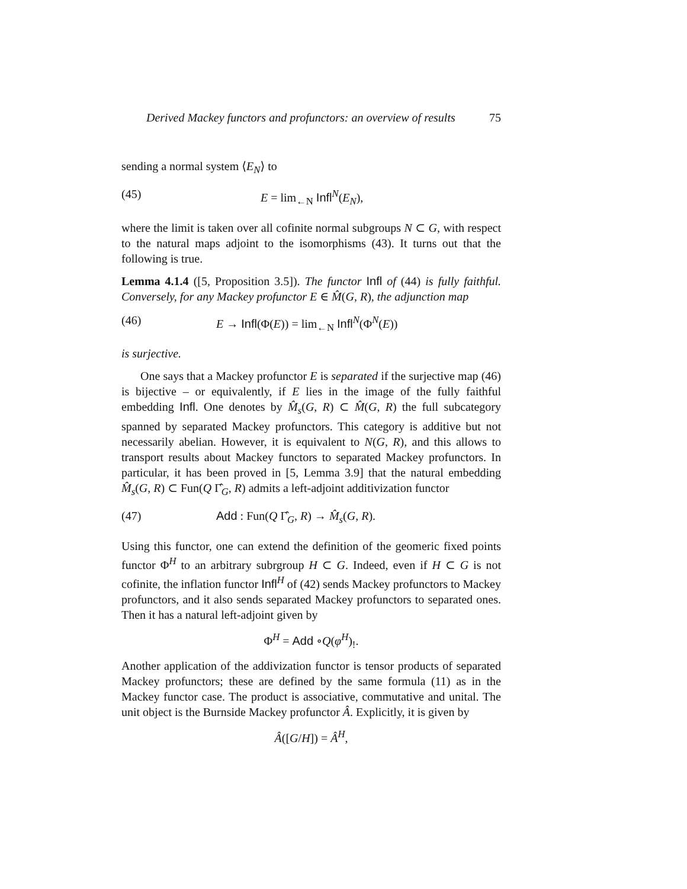Derived Mackey functors and profunctors: an overview of results 75
sending a normal system ⟨E<sub>N</sub>⟩ to
(45) E = lim<sub>←N</sub> Infl<sup>N</sup>(E<sub>N</sub>),
where the limit is taken over all cofinite normal subgroups N ⊂ G, with respect to the natural maps adjoint to the isomorphisms (43). It turns out that the following is true.
Lemma 4.1.4 ([5, Proposition 3.5]). The functor Infl of (44) is fully faithful. Conversely, for any Mackey profunctor E ∈ M̂(G, R), the adjunction map
(46) E → Infl(Φ(E)) = lim<sub>←N</sub> Infl<sup>N</sup>(Φ<sup>N</sup>(E))
is surjective.
One says that a Mackey profunctor E is separated if the surjective map (46) is bijective – or equivalently, if E lies in the image of the fully faithful embedding Infl. One denotes by M̂<sub>s</sub>(G, R) ⊂ M̂(G, R) the full subcategory spanned by separated Mackey profunctors. This category is additive but not necessarily abelian. However, it is equivalent to N(G, R), and this allows to transport results about Mackey functors to separated Mackey profunctors. In particular, it has been proved in [5, Lemma 3.9] that the natural embedding M̂<sub>s</sub>(G, R) ⊂ Fun(Q Γ̂<sub>G</sub>, R) admits a left-adjoint additivization functor
(47) Add : Fun(Q Γ̂<sub>G</sub>, R) → M̂<sub>s</sub>(G, R).
Using this functor, one can extend the definition of the geomeric fixed points functor Φ<sup>H</sup> to an arbitrary subrgroup H ⊂ G. Indeed, even if H ⊂ G is not cofinite, the inflation functor Infl<sup>H</sup> of (42) sends Mackey profunctors to Mackey profunctors, and it also sends separated Mackey profunctors to separated ones. Then it has a natural left-adjoint given by
Φ<sup>H</sup> = Add ∘Q(φ<sup>H</sup>)<sub>!</sub>.
Another application of the addivization functor is tensor products of separated Mackey profunctors; these are defined by the same formula (11) as in the Mackey functor case. The product is associative, commutative and unital. The unit object is the Burnside Mackey profunctor Â. Explicitly, it is given by
Â([G/H]) = Â<sup>H</sup>,